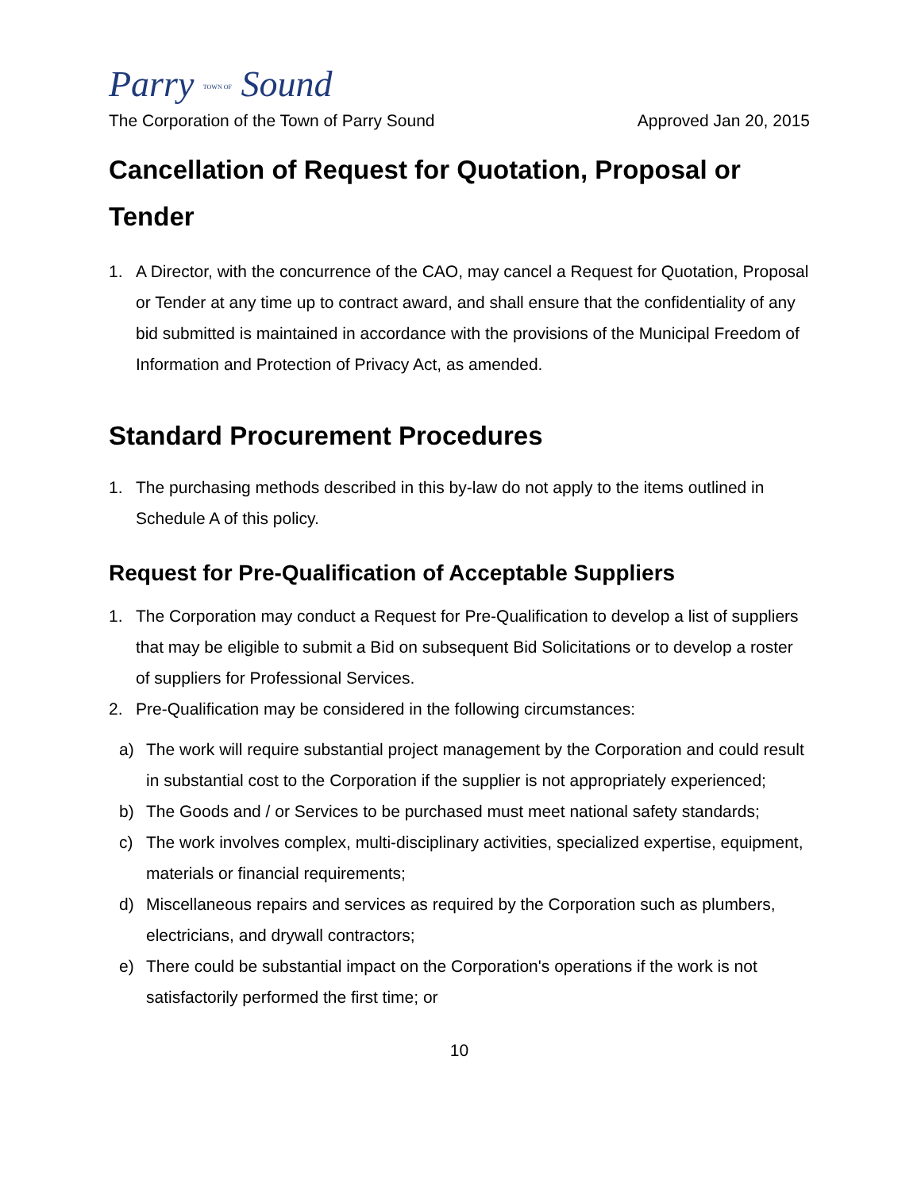Parry TOWN OF Sound
The Corporation of the Town of Parry Sound Approved Jan 20, 2015
Cancellation of Request for Quotation, Proposal or Tender
1. A Director, with the concurrence of the CAO, may cancel a Request for Quotation, Proposal or Tender at any time up to contract award, and shall ensure that the confidentiality of any bid submitted is maintained in accordance with the provisions of the Municipal Freedom of Information and Protection of Privacy Act, as amended.
Standard Procurement Procedures
1. The purchasing methods described in this by-law do not apply to the items outlined in Schedule A of this policy.
Request for Pre-Qualification of Acceptable Suppliers
1. The Corporation may conduct a Request for Pre-Qualification to develop a list of suppliers that may be eligible to submit a Bid on subsequent Bid Solicitations or to develop a roster of suppliers for Professional Services.
2. Pre-Qualification may be considered in the following circumstances:
a) The work will require substantial project management by the Corporation and could result in substantial cost to the Corporation if the supplier is not appropriately experienced;
b) The Goods and / or Services to be purchased must meet national safety standards;
c) The work involves complex, multi-disciplinary activities, specialized expertise, equipment, materials or financial requirements;
d) Miscellaneous repairs and services as required by the Corporation such as plumbers, electricians, and drywall contractors;
e) There could be substantial impact on the Corporation's operations if the work is not satisfactorily performed the first time; or
10